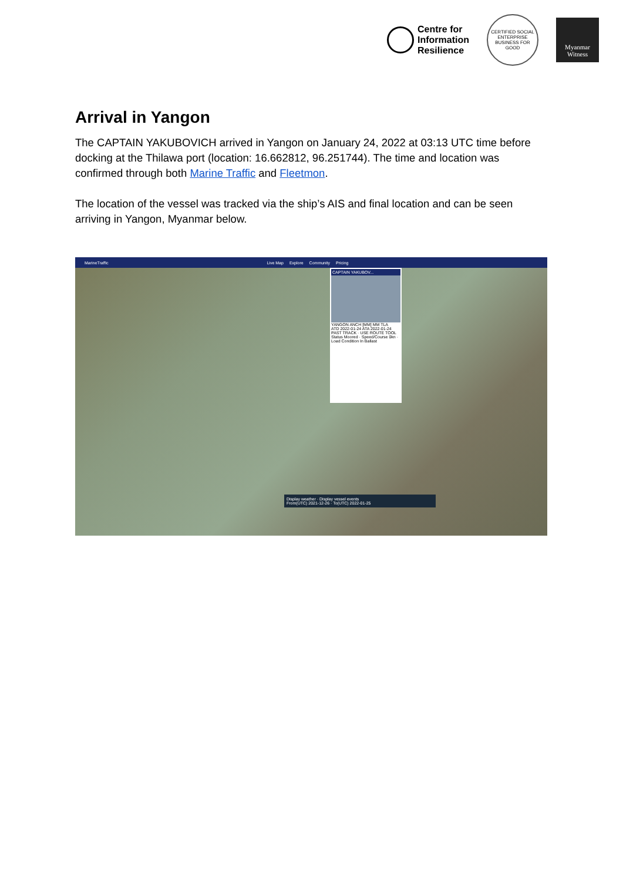Centre for
Information
Resilience
CERTIFIED SOCIAL ENTERPRISE
BUSINESS FOR GOOD
Myanmar
Witness
Arrival in Yangon
The CAPTAIN YAKUBOVICH arrived in Yangon on January 24, 2022 at 03:13 UTC time before docking at the Thilawa port (location: 16.662812, 96.251744). The time and location was confirmed through both Marine Traffic and Fleetmon.
The location of the vessel was tracked via the ship’s AIS and final location and can be seen arriving in Yangon, Myanmar below.
MarineTraffic Live Map Explore Community Pricing
CAPTAIN YAKUBOV...
YANGON ANCH [MM] MM TLA
ATD 2022-01-24 ATA 2022-01-24
PAST TRACK · USE ROUTE TOOL
Status Moored · Speed/Course 0kn · Load Condition In Ballast
Display weather · Display vessel events
From(UTC) 2021-12-26 · To(UTC) 2022-01-25